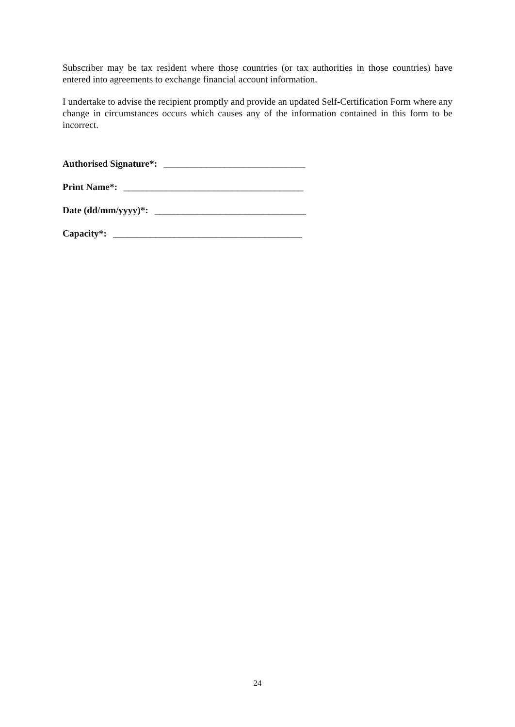Subscriber may be tax resident where those countries (or tax authorities in those countries) have entered into agreements to exchange financial account information.
I undertake to advise the recipient promptly and provide an updated Self-Certification Form where any change in circumstances occurs which causes any of the information contained in this form to be incorrect.
Authorised Signature*: ______________________________
Print Name*: ______________________________________
Date (dd/mm/yyyy)*: ________________________________
Capacity*: ________________________________________
24